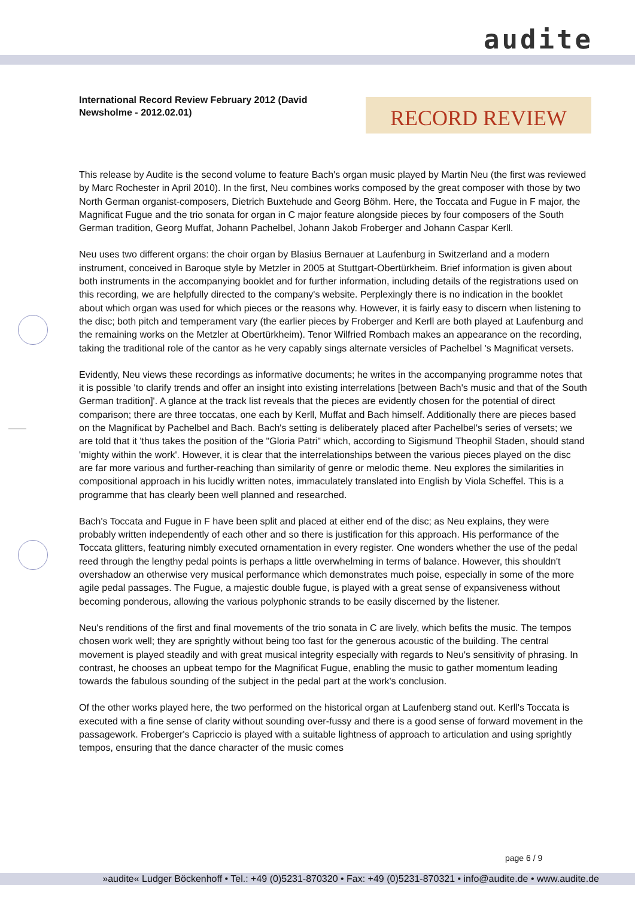audite
International Record Review February 2012 (David Newsholme - 2012.02.01)
RECORD REVIEW
This release by Audite is the second volume to feature Bach's organ music played by Martin Neu (the first was reviewed by Marc Rochester in April 2010). In the first, Neu combines works composed by the great composer with those by two North German organist-composers, Dietrich Buxtehude and Georg Böhm. Here, the Toccata and Fugue in F major, the Magnificat Fugue and the trio sonata for organ in C major feature alongside pieces by four composers of the South German tradition, Georg Muffat, Johann Pachelbel, Johann Jakob Froberger and Johann Caspar Kerll.
Neu uses two different organs: the choir organ by Blasius Bernauer at Laufenburg in Switzerland and a modern instrument, conceived in Baroque style by Metzler in 2005 at Stuttgart-Obertürkheim. Brief information is given about both instruments in the accompanying booklet and for further information, including details of the registrations used on this recording, we are helpfully directed to the company's website. Perplexingly there is no indication in the booklet about which organ was used for which pieces or the reasons why. However, it is fairly easy to discern when listening to the disc; both pitch and temperament vary (the earlier pieces by Froberger and Kerll are both played at Laufenburg and the remaining works on the Metzler at Obertürkheim). Tenor Wilfried Rombach makes an appearance on the recording, taking the traditional role of the cantor as he very capably sings alternate versicles of Pachelbel 's Magnificat versets.
Evidently, Neu views these recordings as informative documents; he writes in the accompanying programme notes that it is possible 'to clarify trends and offer an insight into existing interrelations [between Bach's music and that of the South German tradition]'. A glance at the track list reveals that the pieces are evidently chosen for the potential of direct comparison; there are three toccatas, one each by Kerll, Muffat and Bach himself. Additionally there are pieces based on the Magnificat by Pachelbel and Bach. Bach's setting is deliberately placed after Pachelbel's series of versets; we are told that it 'thus takes the position of the "Gloria Patri" which, according to Sigismund Theophil Staden, should stand 'mighty within the work'. However, it is clear that the interrelationships between the various pieces played on the disc are far more various and further-reaching than similarity of genre or melodic theme. Neu explores the similarities in compositional approach in his lucidly written notes, immaculately translated into English by Viola Scheffel. This is a programme that has clearly been well planned and researched.
Bach's Toccata and Fugue in F have been split and placed at either end of the disc; as Neu explains, they were probably written independently of each other and so there is justification for this approach. His performance of the Toccata glitters, featuring nimbly executed ornamentation in every register. One wonders whether the use of the pedal reed through the lengthy pedal points is perhaps a little overwhelming in terms of balance. However, this shouldn't overshadow an otherwise very musical performance which demonstrates much poise, especially in some of the more agile pedal passages. The Fugue, a majestic double fugue, is played with a great sense of expansiveness without becoming ponderous, allowing the various polyphonic strands to be easily discerned by the listener.
Neu's renditions of the first and final movements of the trio sonata in C are lively, which befits the music. The tempos chosen work well; they are sprightly without being too fast for the generous acoustic of the building. The central movement is played steadily and with great musical integrity especially with regards to Neu's sensitivity of phrasing. In contrast, he chooses an upbeat tempo for the Magnificat Fugue, enabling the music to gather momentum leading towards the fabulous sounding of the subject in the pedal part at the work's conclusion.
Of the other works played here, the two performed on the historical organ at Laufenberg stand out. Kerll's Toccata is executed with a fine sense of clarity without sounding over-fussy and there is a good sense of forward movement in the passagework. Froberger's Capriccio is played with a suitable lightness of approach to articulation and using sprightly tempos, ensuring that the dance character of the music comes
page 6 / 9
»audite« Ludger Böckenhoff • Tel.: +49 (0)5231-870320 • Fax: +49 (0)5231-870321 • info@audite.de • www.audite.de